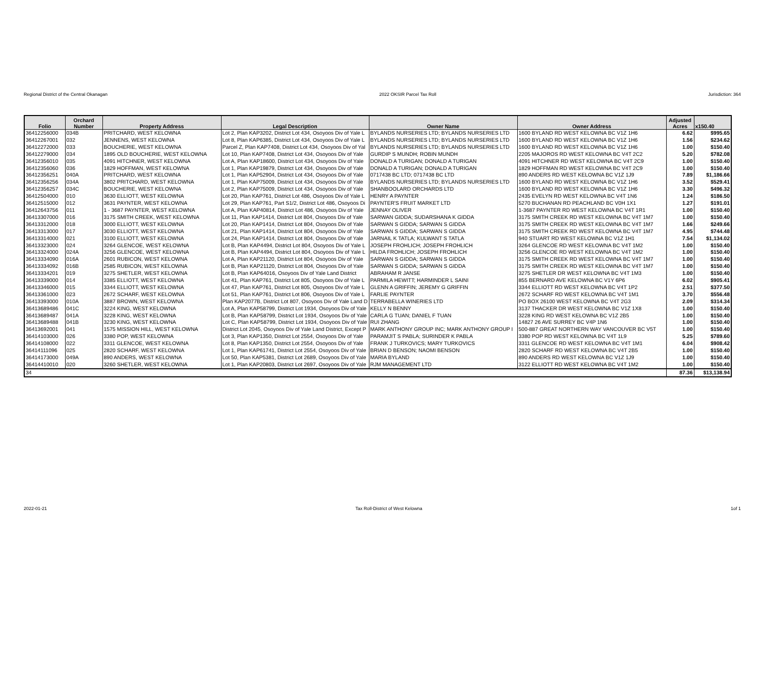Regional District of the Central Okanagan 2022 OKSIR Parcel Tax Roll Jurisdiction: 364
| Folio | Orchard Number | Property Address | Legal Description | Owner Name | Owner Address | Adjusted Acres | x150.40 |
| --- | --- | --- | --- | --- | --- | --- | --- |
| 36412256000 | 034B | PRITCHARD, WEST KELOWNA | Lot 2, Plan KAP3202, District Lot 434, Osoyoos Div of Yale L | BYLANDS NURSERIES LTD; BYLANDS NURSERIES LTD | 1600 BYLAND RD WEST KELOWNA BC V1Z 1H6 | 6.62 | $995.65 |
| 36412267001 | 032 | JENNENS, WEST KELOWNA | Lot 8, Plan KAP6385, District Lot 434, Osoyoos Div of Yale L | BYLANDS NURSERIES LTD; BYLANDS NURSERIES LTD | 1600 BYLAND RD WEST KELOWNA BC V1Z 1H6 | 1.56 | $234.62 |
| 36412272000 | 033 | BOUCHERIE, WEST KELOWNA | Parcel Z, Plan KAP7408, District Lot 434, Osoyoos Div of Yal | BYLANDS NURSERIES LTD; BYLANDS NURSERIES LTD | 1600 BYLAND RD WEST KELOWNA BC V1Z 1H6 | 1.00 | $150.40 |
| 36412279000 | 034 | 1895 OLD BOUCHERIE, WEST KELOWNA | Lot 10, Plan KAP7408, District Lot 434, Osoyoos Div of Yale | GURDIP S MUNDH; ROBIN MUNDH | 2205 MAJOROS RD WEST KELOWNA BC V4T 2C2 | 5.20 | $782.08 |
| 36412356010 | 035 | 4091 HITCHNER, WEST KELOWNA | Lot A, Plan KAP18600, District Lot 434, Osoyoos Div of Yale | DONALD A TURIGAN; DONALD A TURIGAN | 4091 HITCHNER RD WEST KELOWNA BC V4T 2C9 | 1.00 | $150.40 |
| 36412356060 | 036 | 1829 HOFFMAN, WEST KELOWNA | Lot 1, Plan KAP19879, District Lot 434, Osoyoos Div of Yale | DONALD A TURIGAN; DONALD A TURIGAN | 1829 HOFFMAN RD WEST KELOWNA BC V4T 2C9 | 1.00 | $150.40 |
| 36412356251 | 040A | PRITCHARD, WEST KELOWNA | Lot 1, Plan KAP52904, District Lot 434, Osoyoos Div of Yale | 0717438 BC LTD; 0717438 BC LTD | 890 ANDERS RD WEST KELOWNA BC V1Z 1J9 | 7.89 | $1,186.66 |
| 36412356256 | 034A | 3802 PRITCHARD, WEST KELOWNA | Lot 1, Plan KAP75009, District Lot 434, Osoyoos Div of Yale | BYLANDS NURSERIES LTD; BYLANDS NURSERIES LTD | 1600 BYLAND RD WEST KELOWNA BC V1Z 1H6 | 3.52 | $529.41 |
| 36412356257 | 034C | BOUCHERIE, WEST KELOWNA | Lot 2, Plan KAP75009, District Lot 434, Osoyoos Div of Yale | SHANBOOLARD ORCHARDS LTD | 1600 BYLAND RD WEST KELOWNA BC V1Z 1H6 | 3.30 | $496.32 |
| 36412504000 | 010 | 3630 ELLIOTT, WEST KELOWNA | Lot 20, Plan KAP761, District Lot 486, Osoyoos Div of Yale L | HENRY A PAYNTER | 2435 EVELYN RD WEST KELOWNA BC V4T 1N6 | 1.24 | $186.50 |
| 36412515000 | 012 | 3631 PAYNTER, WEST KELOWNA | Lot 29, Plan KAP761, Part S1/2, District Lot 486, Osoyoos Di | PAYNTER'S FRUIT MARKET LTD | 5270 BUCHANAN RD PEACHLAND BC V0H 1X1 | 1.27 | $191.01 |
| 36412643756 | 011 | 1 - 3687 PAYNTER, WEST KELOWNA | Lot A, Plan KAP40814, District Lot 486, Osoyoos Div of Yale | JENNAY OLIVER | 1-3687 PAYNTER RD WEST KELOWNA BC V4T 1R1 | 1.00 | $150.40 |
| 36413307000 | 016 | 3175 SMITH CREEK, WEST KELOWNA | Lot 11, Plan KAP1414, District Lot 804, Osoyoos Div of Yale | SARWAN GIDDA; SUDARSHANA K GIDDA | 3175 SMITH CREEK RD WEST KELOWNA BC V4T 1M7 | 1.00 | $150.40 |
| 36413312000 | 018 | 3000 ELLIOTT, WEST KELOWNA | Lot 20, Plan KAP1414, District Lot 804, Osoyoos Div of Yale | SARWAN S GIDDA; SARWAN S GIDDA | 3175 SMITH CREEK RD WEST KELOWNA BC V4T 1M7 | 1.66 | $249.66 |
| 36413313000 | 017 | 3030 ELLIOTT, WEST KELOWNA | Lot 21, Plan KAP1414, District Lot 804, Osoyoos Div of Yale | SARWAN S GIDDA; SARWAN S GIDDA | 3175 SMITH CREEK RD WEST KELOWNA BC V4T 1M7 | 4.95 | $744.48 |
| 36413314000 | 021 | 3100 ELLIOTT, WEST KELOWNA | Lot 24, Plan KAP1414, District Lot 804, Osoyoos Div of Yale | JARNAIL K TATLA; KULWANT S TATLA | 940 STUART RD WEST KELOWNA BC V1Z 1H1 | 7.54 | $1,134.02 |
| 36413323000 | 024 | 3264 GLENCOE, WEST KELOWNA | Lot B, Plan KAP4494, District Lot 804, Osoyoos Div of Yale L | JOSEPH FROHLICH; JOSEPH FROHLICH | 3264 GLENCOE RD WEST KELOWNA BC V4T 1M2 | 1.00 | $150.40 |
| 36413324000 | 024A | 3256 GLENCOE, WEST KELOWNA | Lot B, Plan KAP4494, District Lot 804, Osoyoos Div of Yale L | HILDA FROHLICH; JOSEPH FROHLICH | 3256 GLENCOE RD WEST KELOWNA BC V4T 1M2 | 1.00 | $150.40 |
| 36413334090 | 016A | 2601 RUBICON, WEST KELOWNA | Lot A, Plan KAP21120, District Lot 804, Osoyoos Div of Yale | SARWAN S GIDDA; SARWAN S GIDDA | 3175 SMITH CREEK RD WEST KELOWNA BC V4T 1M7 | 1.00 | $150.40 |
| 36413334092 | 016B | 2585 RUBICON, WEST KELOWNA | Lot B, Plan KAP21120, District Lot 804, Osoyoos Div of Yale | SARWAN S GIDDA; SARWAN S GIDDA | 3175 SMITH CREEK RD WEST KELOWNA BC V4T 1M7 | 1.00 | $150.40 |
| 36413334201 | 019 | 3275 SHETLER, WEST KELOWNA | Lot B, Plan KAP64016, Osoyoos Div of Yale Land District | ABRAHAM R JANSE | 3275 SHETLER DR WEST KELOWNA BC V4T 1M3 | 1.00 | $150.40 |
| 36413339000 | 014 | 3385 ELLIOTT, WEST KELOWNA | Lot 41, Plan KAP761, District Lot 805, Osoyoos Div of Yale L | PARMILA HEWITT; HARMINDER L SAINI | 855 BERNARD AVE KELOWNA BC V1Y 6P6 | 6.02 | $905.41 |
| 36413346000 | 015 | 3344 ELLIOTT, WEST KELOWNA | Lot 47, Plan KAP761, District Lot 805, Osoyoos Div of Yale L | GLENN A GRIFFIN; JEREMY G GRIFFIN | 3344 ELLIOTT RD WEST KELOWNA BC V4T 1P2 | 2.51 | $377.50 |
| 36413361000 | 023 | 2672 SCHARF, WEST KELOWNA | Lot 51, Plan KAP761, District Lot 806, Osoyoos Div of Yale L | FARLIE PAYNTER | 2672 SCHARF RD WEST KELOWNA BC V4T 1M1 | 3.70 | $556.48 |
| 36413393000 | 010A | 3887 BROWN, WEST KELOWNA | Plan KAP2077B, District Lot 807, Osoyoos Div of Yale Land D | TERRABELLA WINERIES LTD | PO BOX 26100 WEST KELOWNA BC V4T 2G3 | 2.09 | $314.34 |
| 36413689486 | 041C | 3224 KING, WEST KELOWNA | Lot A, Plan KAP58799, District Lot 1934, Osoyoos Div of Yale | KELLY N BENNY | 3137 THACKER DR WEST KELOWNA BC V1Z 1X8 | 1.00 | $150.40 |
| 36413689487 | 041A | 3228 KING, WEST KELOWNA | Lot B, Plan KAP58799, District Lot 1934, Osoyoos Div of Yale | CARLA G TUAN; DANIEL F TUAN | 3228 KING RD WEST KELOWNA BC V1Z 2B5 | 1.00 | $150.40 |
| 36413689488 | 041B | 3230 KING, WEST KELOWNA | Lot C, Plan KAP58799, District Lot 1934, Osoyoos Div of Yale | RUI ZHANG | 14827 26 AVE SURREY BC V4P 1N6 | 1.00 | $150.40 |
| 36413692001 | 041 | 1575 MISSION HILL, WEST KELOWNA | District Lot 2045, Osoyoos Div of Yale Land District, Except P | MARK ANTHONY GROUP INC; MARK ANTHONY GROUP I | 500-887 GREAT NORTHERN WAY VANCOUVER BC V5T | 1.00 | $150.40 |
| 36414103000 | 026 | 3380 POP, WEST KELOWNA | Lot 3, Plan KAP1350, District Lot 2554, Osoyoos Div of Yale | PARAMJIT S PABLA; SURINDER K PABLA | 3380 POP RD WEST KELOWNA BC V4T 1L9 | 5.25 | $789.60 |
| 36414108000 | 022 | 3311 GLENCOE, WEST KELOWNA | Lot 8, Plan KAP1350, District Lot 2554, Osoyoos Div of Yale | FRANK J TURKOVICS; MARY TURKOVICS | 3311 GLENCOE RD WEST KELOWNA BC V4T 1M1 | 6.04 | $908.42 |
| 36414111096 | 025 | 2820 SCHARF, WEST KELOWNA | Lot 1, Plan KAP61741, District Lot 2554, Osoyoos Div of Yale | BRIAN D BENSON; NAOMI BENSON | 2820 SCHARF RD WEST KELOWNA BC V4T 2B5 | 1.00 | $150.40 |
| 36414173000 | 049A | 890 ANDERS, WEST KELOWNA | Lot 50, Plan KAP5381, District Lot 2689, Osoyoos Div of Yale | MARIA BYLAND | 890 ANDERS RD WEST KELOWNA BC V1Z 1J9 | 1.00 | $150.40 |
| 36414410010 | 020 | 3260 SHETLER, WEST KELOWNA | Lot 1, Plan KAP20803, District Lot 2697, Osoyoos Div of Yale | RJM MANAGEMENT LTD | 3122 ELLIOTT RD WEST KELOWNA BC V4T 1M2 | 1.00 | $150.40 |
| 34 | | | | | | 87.36 | $13,138.94 |
2022-01-21 Tax Roll-District of West Kelowna 1of 1